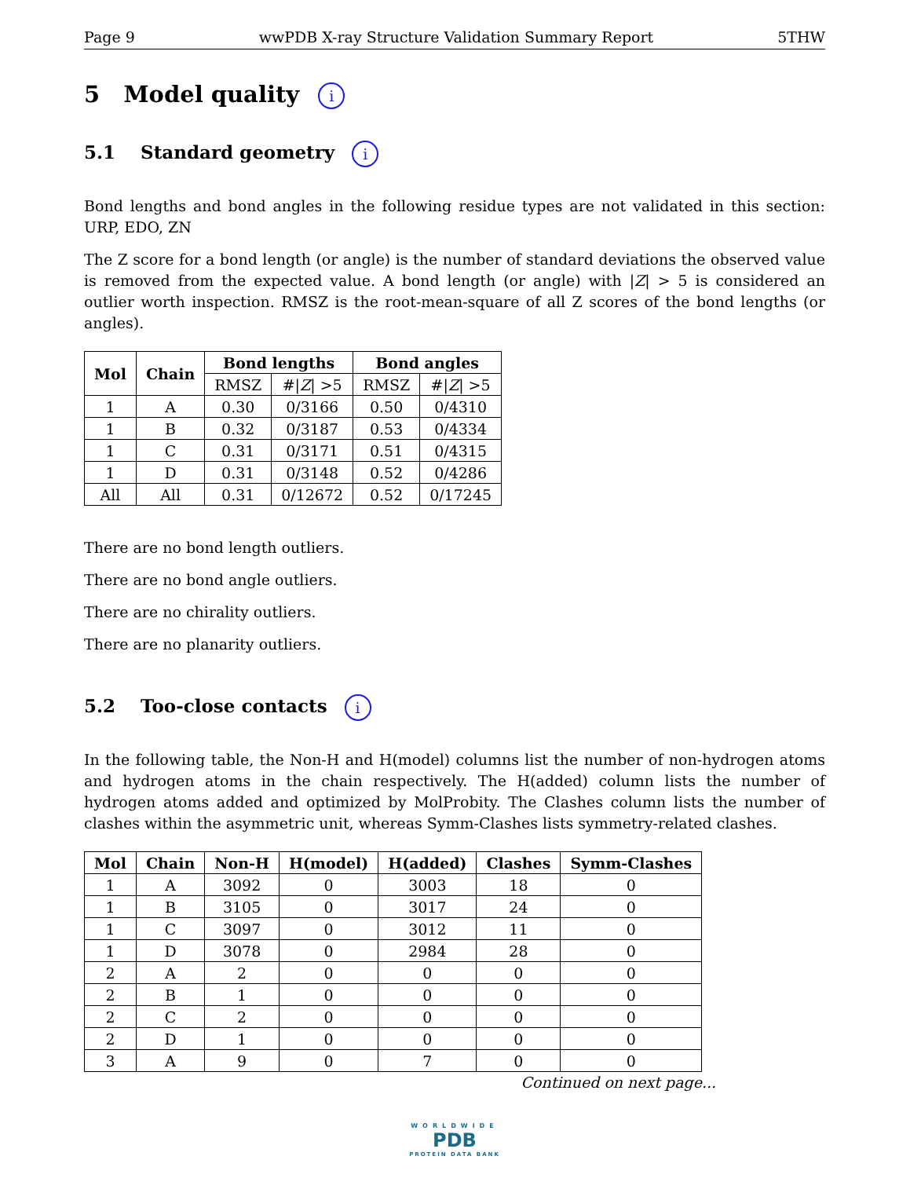Page 9 wwPDB X-ray Structure Validation Summary Report 5THW
5 Model quality i
5.1 Standard geometry i
Bond lengths and bond angles in the following residue types are not validated in this section: URP, EDO, ZN
The Z score for a bond length (or angle) is the number of standard deviations the observed value is removed from the expected value. A bond length (or angle) with |Z| > 5 is considered an outlier worth inspection. RMSZ is the root-mean-square of all Z scores of the bond lengths (or angles).
| Mol | Chain | Bond lengths | | Bond angles | |
| --- | --- | --- | --- | --- | --- |
| | | RMSZ | #/ Z / >5 | RMSZ | #/ Z / >5 |
| 1 | A | 0.30 | 0/3166 | 0.50 | 0/4310 |
| 1 | B | 0.32 | 0/3187 | 0.53 | 0/4334 |
| 1 | C | 0.31 | 0/3171 | 0.51 | 0/4315 |
| 1 | D | 0.31 | 0/3148 | 0.52 | 0/4286 |
| All | All | 0.31 | 0/12672 | 0.52 | 0/17245 |
There are no bond length outliers.
There are no bond angle outliers.
There are no chirality outliers.
There are no planarity outliers.
5.2 Too-close contacts i
In the following table, the Non-H and H(model) columns list the number of non-hydrogen atoms and hydrogen atoms in the chain respectively. The H(added) column lists the number of hydrogen atoms added and optimized by MolProbity. The Clashes column lists the number of clashes within the asymmetric unit, whereas Symm-Clashes lists symmetry-related clashes.
| Mol | Chain | Non-H | H(model) | H(added) | Clashes | Symm-Clashes |
| --- | --- | --- | --- | --- | --- | --- |
| 1 | A | 3092 | 0 | 3003 | 18 | 0 |
| 1 | B | 3105 | 0 | 3017 | 24 | 0 |
| 1 | C | 3097 | 0 | 3012 | 11 | 0 |
| 1 | D | 3078 | 0 | 2984 | 28 | 0 |
| 2 | A | 2 | 0 | 0 | 0 | 0 |
| 2 | B | 1 | 0 | 0 | 0 | 0 |
| 2 | C | 2 | 0 | 0 | 0 | 0 |
| 2 | D | 1 | 0 | 0 | 0 | 0 |
| 3 | A | 9 | 0 | 7 | 0 | 0 |
Continued on next page...
WORLDWIDE
PDB
PROTEIN DATA BANK